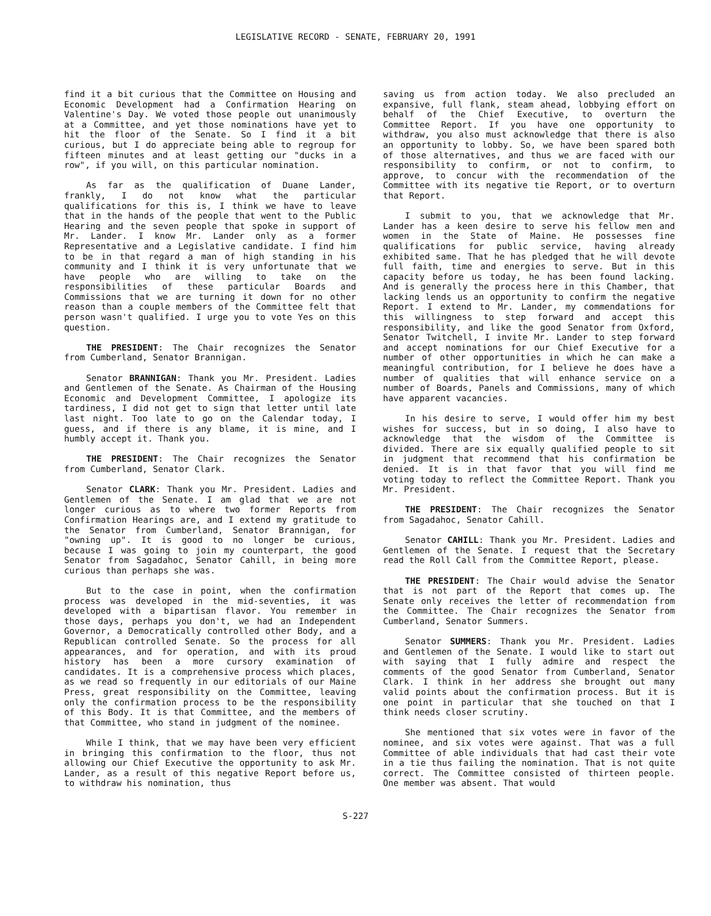LEGISLATIVE RECORD - SENATE, FEBRUARY 20, 1991
find it a bit curious that the Committee on Housing and Economic Development had a Confirmation Hearing on Valentine's Day. We voted those people out unanimously at a Committee, and yet those nominations have yet to hit the floor of the Senate. So I find it a bit curious, but I do appreciate being able to regroup for fifteen minutes and at least getting our "ducks in a row", if you will, on this particular nomination.
As far as the qualification of Duane Lander, frankly, I do not know what the particular qualifications for this is, I think we have to leave that in the hands of the people that went to the Public Hearing and the seven people that spoke in support of Mr. Lander. I know Mr. Lander only as a former Representative and a Legislative candidate. I find him to be in that regard a man of high standing in his community and I think it is very unfortunate that we have people who are willing to take on the responsibilities of these particular Boards and Commissions that we are turning it down for no other reason than a couple members of the Committee felt that person wasn't qualified. I urge you to vote Yes on this question.
THE PRESIDENT: The Chair recognizes the Senator from Cumberland, Senator Brannigan.
Senator BRANNIGAN: Thank you Mr. President. Ladies and Gentlemen of the Senate. As Chairman of the Housing Economic and Development Committee, I apologize its tardiness, I did not get to sign that letter until late last night. Too late to go on the Calendar today, I guess, and if there is any blame, it is mine, and I humbly accept it. Thank you.
THE PRESIDENT: The Chair recognizes the Senator from Cumberland, Senator Clark.
Senator CLARK: Thank you Mr. President. Ladies and Gentlemen of the Senate. I am glad that we are not longer curious as to where two former Reports from Confirmation Hearings are, and I extend my gratitude to the Senator from Cumberland, Senator Brannigan, for "owning up". It is good to no longer be curious, because I was going to join my counterpart, the good Senator from Sagadahoc, Senator Cahill, in being more curious than perhaps she was.
But to the case in point, when the confirmation process was developed in the mid-seventies, it was developed with a bipartisan flavor. You remember in those days, perhaps you don't, we had an Independent Governor, a Democratically controlled other Body, and a Republican controlled Senate. So the process for all appearances, and for operation, and with its proud history has been a more cursory examination of candidates. It is a comprehensive process which places, as we read so frequently in our editorials of our Maine Press, great responsibility on the Committee, leaving only the confirmation process to be the responsibility of this Body. It is that Committee, and the members of that Committee, who stand in judgment of the nominee.
While I think, that we may have been very efficient in bringing this confirmation to the floor, thus not allowing our Chief Executive the opportunity to ask Mr. Lander, as a result of this negative Report before us, to withdraw his nomination, thus
saving us from action today. We also precluded an expansive, full flank, steam ahead, lobbying effort on behalf of the Chief Executive, to overturn the Committee Report. If you have one opportunity to withdraw, you also must acknowledge that there is also an opportunity to lobby. So, we have been spared both of those alternatives, and thus we are faced with our responsibility to confirm, or not to confirm, to approve, to concur with the recommendation of the Committee with its negative tie Report, or to overturn that Report.
I submit to you, that we acknowledge that Mr. Lander has a keen desire to serve his fellow men and women in the State of Maine. He possesses fine qualifications for public service, having already exhibited same. That he has pledged that he will devote full faith, time and energies to serve. But in this capacity before us today, he has been found lacking. And is generally the process here in this Chamber, that lacking lends us an opportunity to confirm the negative Report. I extend to Mr. Lander, my commendations for this willingness to step forward and accept this responsibility, and like the good Senator from Oxford, Senator Twitchell, I invite Mr. Lander to step forward and accept nominations for our Chief Executive for a number of other opportunities in which he can make a meaningful contribution, for I believe he does have a number of qualities that will enhance service on a number of Boards, Panels and Commissions, many of which have apparent vacancies.
In his desire to serve, I would offer him my best wishes for success, but in so doing, I also have to acknowledge that the wisdom of the Committee is divided. There are six equally qualified people to sit in judgment that recommend that his confirmation be denied. It is in that favor that you will find me voting today to reflect the Committee Report. Thank you Mr. President.
THE PRESIDENT: The Chair recognizes the Senator from Sagadahoc, Senator Cahill.
Senator CAHILL: Thank you Mr. President. Ladies and Gentlemen of the Senate. I request that the Secretary read the Roll Call from the Committee Report, please.
THE PRESIDENT: The Chair would advise the Senator that is not part of the Report that comes up. The Senate only receives the letter of recommendation from the Committee. The Chair recognizes the Senator from Cumberland, Senator Summers.
Senator SUMMERS: Thank you Mr. President. Ladies and Gentlemen of the Senate. I would like to start out with saying that I fully admire and respect the comments of the good Senator from Cumberland, Senator Clark. I think in her address she brought out many valid points about the confirmation process. But it is one point in particular that she touched on that I think needs closer scrutiny.
She mentioned that six votes were in favor of the nominee, and six votes were against. That was a full Committee of able individuals that had cast their vote in a tie thus failing the nomination. That is not quite correct. The Committee consisted of thirteen people. One member was absent. That would
S-227